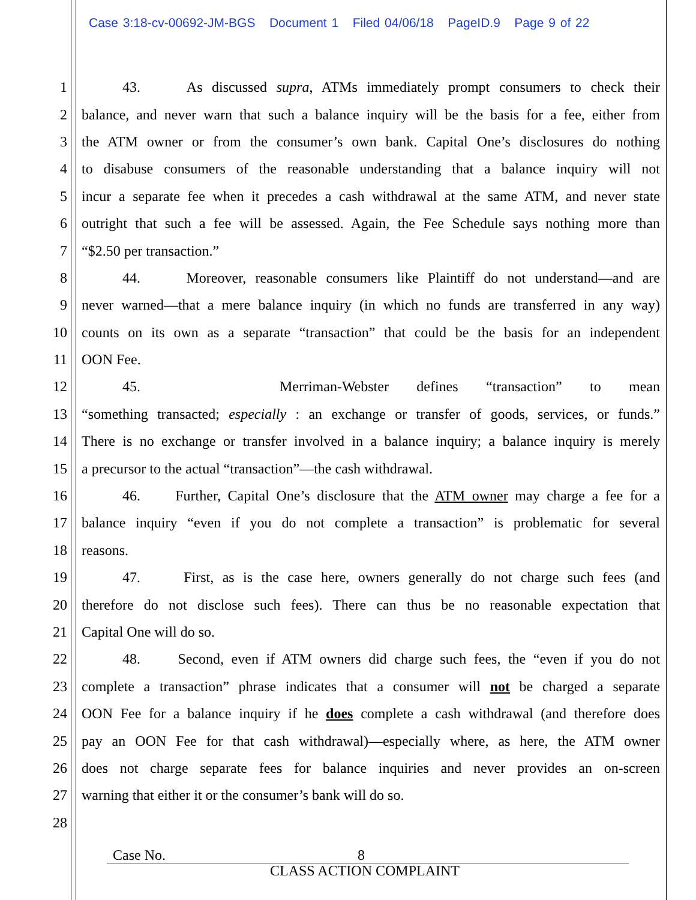Case 3:18-cv-00692-JM-BGS Document 1 Filed 04/06/18 PageID.9 Page 9 of 22
1 43. As discussed supra, ATMs immediately prompt consumers to check their
2 balance, and never warn that such a balance inquiry will be the basis for a fee, either from
3 the ATM owner or from the consumer’s own bank. Capital One’s disclosures do nothing
4 to disabuse consumers of the reasonable understanding that a balance inquiry will not
5 incur a separate fee when it precedes a cash withdrawal at the same ATM, and never state
6 outright that such a fee will be assessed. Again, the Fee Schedule says nothing more than
7 “$2.50 per transaction.”
8 44. Moreover, reasonable consumers like Plaintiff do not understand—and are
9 never warned—that a mere balance inquiry (in which no funds are transferred in any way)
10 counts on its own as a separate “transaction” that could be the basis for an independent
11 OON Fee.
12 45. Merriman-Webster defines “transaction” to mean
13 “something transacted; especially : an exchange or transfer of goods, services, or funds.”
14 There is no exchange or transfer involved in a balance inquiry; a balance inquiry is merely
15 a precursor to the actual “transaction”—the cash withdrawal.
16 46. Further, Capital One’s disclosure that the ATM owner may charge a fee for a
17 balance inquiry “even if you do not complete a transaction” is problematic for several
18 reasons.
19 47. First, as is the case here, owners generally do not charge such fees (and
20 therefore do not disclose such fees). There can thus be no reasonable expectation that
21 Capital One will do so.
22 48. Second, even if ATM owners did charge such fees, the “even if you do not
23 complete a transaction” phrase indicates that a consumer will not be charged a separate
24 OON Fee for a balance inquiry if he does complete a cash withdrawal (and therefore does
25 pay an OON Fee for that cash withdrawal)—especially where, as here, the ATM owner
26 does not charge separate fees for balance inquiries and never provides an on-screen
27 warning that either it or the consumer’s bank will do so.
28
Case No. 8
CLASS ACTION COMPLAINT